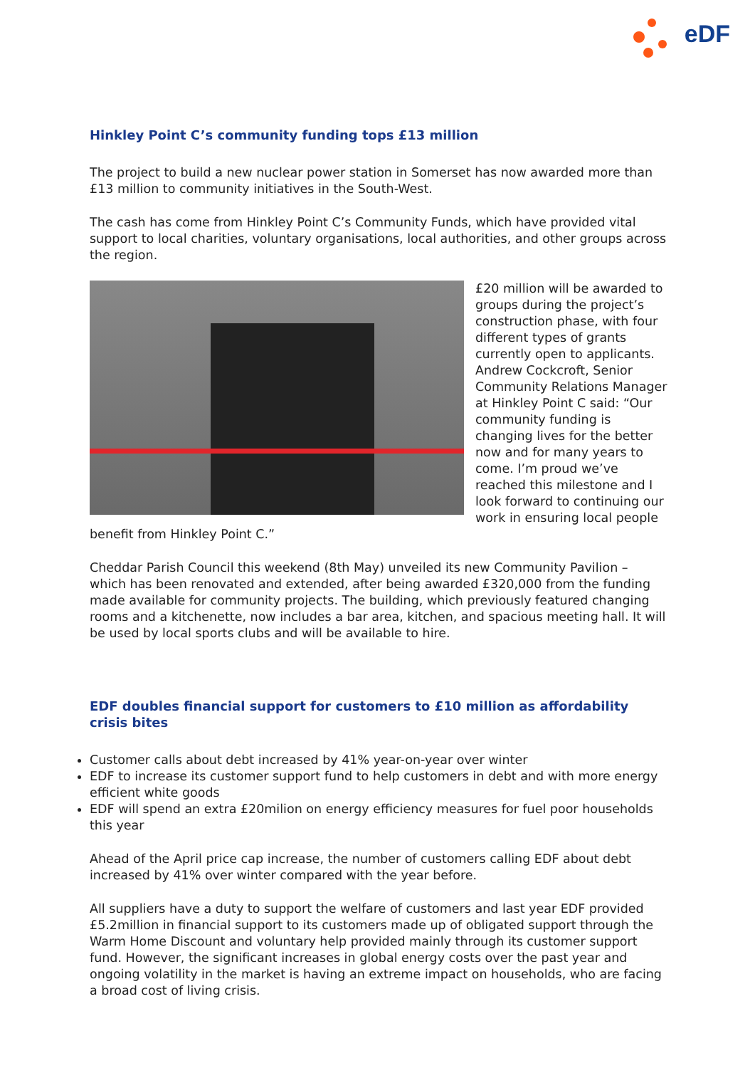eDF
Hinkley Point C’s community funding tops £13 million
The project to build a new nuclear power station in Somerset has now awarded more than £13 million to community initiatives in the South-West.
The cash has come from Hinkley Point C’s Community Funds, which have provided vital support to local charities, voluntary organisations, local authorities, and other groups across the region.
£20 million will be awarded to groups during the project’s construction phase, with four different types of grants currently open to applicants. Andrew Cockcroft, Senior Community Relations Manager at Hinkley Point C said: “Our community funding is changing lives for the better now and for many years to come. I’m proud we’ve reached this milestone and I look forward to continuing our work in ensuring local people benefit from Hinkley Point C.”
Cheddar Parish Council this weekend (8th May) unveiled its new Community Pavilion – which has been renovated and extended, after being awarded £320,000 from the funding made available for community projects. The building, which previously featured changing rooms and a kitchenette, now includes a bar area, kitchen, and spacious meeting hall. It will be used by local sports clubs and will be available to hire.
EDF doubles financial support for customers to £10 million as affordability crisis bites
Customer calls about debt increased by 41% year-on-year over winter
EDF to increase its customer support fund to help customers in debt and with more energy efficient white goods
EDF will spend an extra £20milion on energy efficiency measures for fuel poor households this year
Ahead of the April price cap increase, the number of customers calling EDF about debt increased by 41% over winter compared with the year before.
All suppliers have a duty to support the welfare of customers and last year EDF provided £5.2million in financial support to its customers made up of obligated support through the Warm Home Discount and voluntary help provided mainly through its customer support fund. However, the significant increases in global energy costs over the past year and ongoing volatility in the market is having an extreme impact on households, who are facing a broad cost of living crisis.